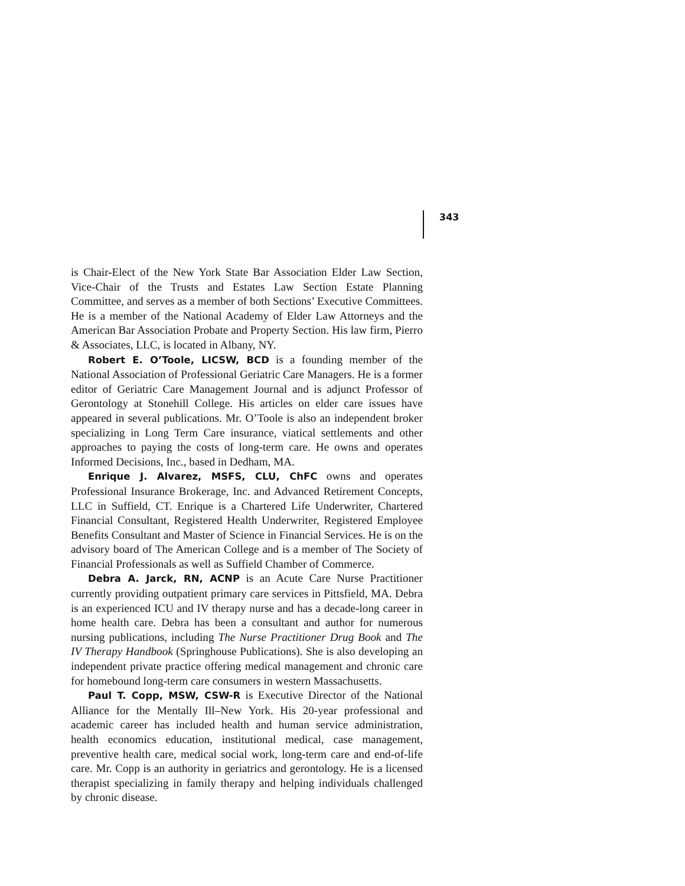343
is Chair-Elect of the New York State Bar Association Elder Law Section, Vice-Chair of the Trusts and Estates Law Section Estate Planning Committee, and serves as a member of both Sections’ Executive Committees. He is a member of the National Academy of Elder Law Attorneys and the American Bar Association Probate and Property Section. His law firm, Pierro & Associates, LLC, is located in Albany, NY.
Robert E. O’Toole, LICSW, BCD is a founding member of the National Association of Professional Geriatric Care Managers. He is a former editor of Geriatric Care Management Journal and is adjunct Professor of Gerontology at Stonehill College. His articles on elder care issues have appeared in several publications. Mr. O’Toole is also an independent broker specializing in Long Term Care insurance, viatical settlements and other approaches to paying the costs of long-term care. He owns and operates Informed Decisions, Inc., based in Dedham, MA.
Enrique J. Alvarez, MSFS, CLU, ChFC owns and operates Professional Insurance Brokerage, Inc. and Advanced Retirement Concepts, LLC in Suffield, CT. Enrique is a Chartered Life Underwriter, Chartered Financial Consultant, Registered Health Underwriter, Registered Employee Benefits Consultant and Master of Science in Financial Services. He is on the advisory board of The American College and is a member of The Society of Financial Professionals as well as Suffield Chamber of Commerce.
Debra A. Jarck, RN, ACNP is an Acute Care Nurse Practitioner currently providing outpatient primary care services in Pittsfield, MA. Debra is an experienced ICU and IV therapy nurse and has a decade-long career in home health care. Debra has been a consultant and author for numerous nursing publications, including The Nurse Practitioner Drug Book and The IV Therapy Handbook (Springhouse Publications). She is also developing an independent private practice offering medical management and chronic care for homebound long-term care consumers in western Massachusetts.
Paul T. Copp, MSW, CSW-R is Executive Director of the National Alliance for the Mentally Ill–New York. His 20-year professional and academic career has included health and human service administration, health economics education, institutional medical, case management, preventive health care, medical social work, long-term care and end-of-life care. Mr. Copp is an authority in geriatrics and gerontology. He is a licensed therapist specializing in family therapy and helping individuals challenged by chronic disease.